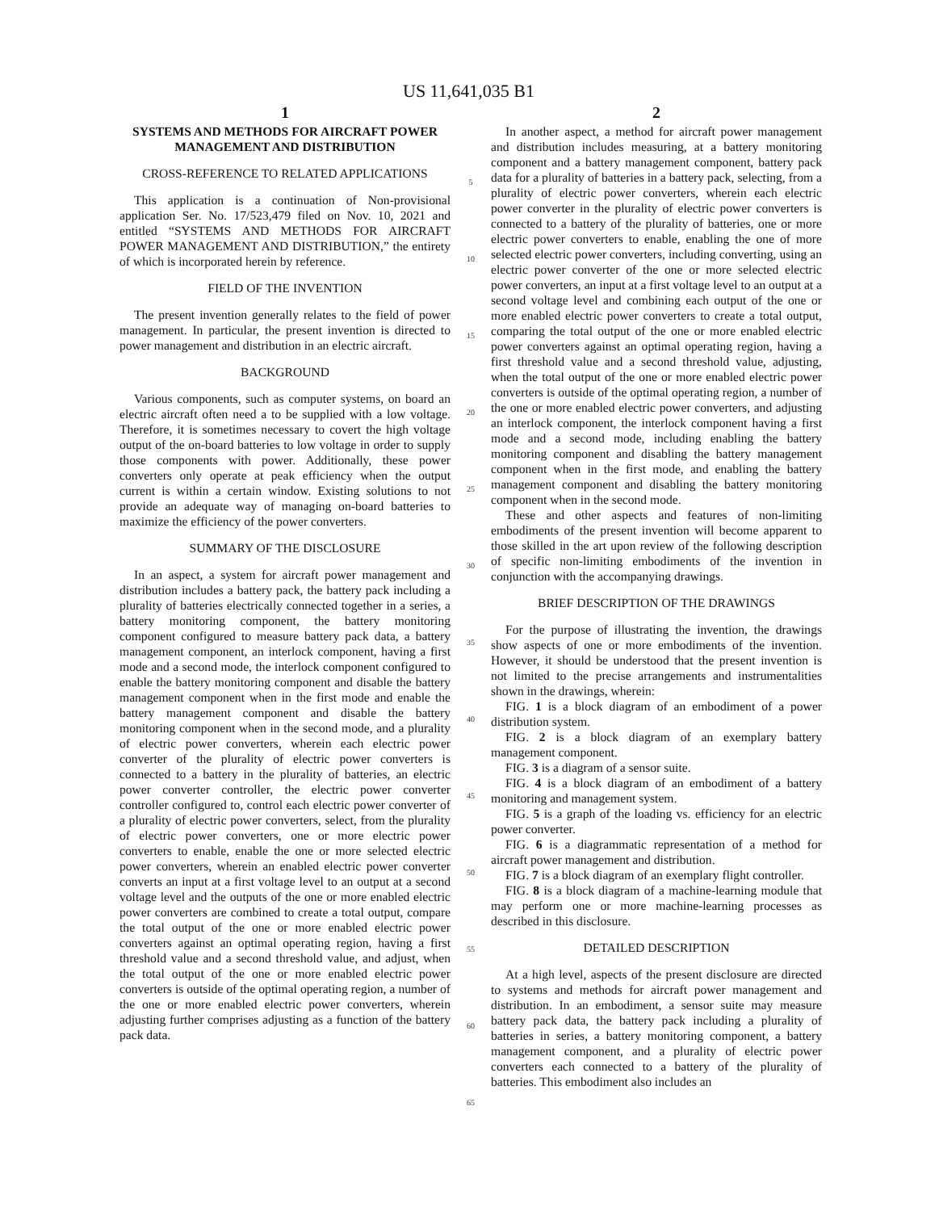US 11,641,035 B1
1
SYSTEMS AND METHODS FOR AIRCRAFT POWER MANAGEMENT AND DISTRIBUTION
CROSS-REFERENCE TO RELATED APPLICATIONS
This application is a continuation of Non-provisional application Ser. No. 17/523,479 filed on Nov. 10, 2021 and entitled “SYSTEMS AND METHODS FOR AIRCRAFT POWER MANAGEMENT AND DISTRIBUTION,” the entirety of which is incorporated herein by reference.
FIELD OF THE INVENTION
The present invention generally relates to the field of power management. In particular, the present invention is directed to power management and distribution in an electric aircraft.
BACKGROUND
Various components, such as computer systems, on board an electric aircraft often need a to be supplied with a low voltage. Therefore, it is sometimes necessary to covert the high voltage output of the on-board batteries to low voltage in order to supply those components with power. Additionally, these power converters only operate at peak efficiency when the output current is within a certain window. Existing solutions to not provide an adequate way of managing on-board batteries to maximize the efficiency of the power converters.
SUMMARY OF THE DISCLOSURE
In an aspect, a system for aircraft power management and distribution includes a battery pack, the battery pack including a plurality of batteries electrically connected together in a series, a battery monitoring component, the battery monitoring component configured to measure battery pack data, a battery management component, an interlock component, having a first mode and a second mode, the interlock component configured to enable the battery monitoring component and disable the battery management component when in the first mode and enable the battery management component and disable the battery monitoring component when in the second mode, and a plurality of electric power converters, wherein each electric power converter of the plurality of electric power converters is connected to a battery in the plurality of batteries, an electric power converter controller, the electric power converter controller configured to, control each electric power converter of a plurality of electric power converters, select, from the plurality of electric power converters, one or more electric power converters to enable, enable the one or more selected electric power converters, wherein an enabled electric power converter converts an input at a first voltage level to an output at a second voltage level and the outputs of the one or more enabled electric power converters are combined to create a total output, compare the total output of the one or more enabled electric power converters against an optimal operating region, having a first threshold value and a second threshold value, and adjust, when the total output of the one or more enabled electric power converters is outside of the optimal operating region, a number of the one or more enabled electric power converters, wherein adjusting further comprises adjusting as a function of the battery pack data.
5
10
15
20
25
30
35
40
45
50
55
60
65
2
In another aspect, a method for aircraft power management and distribution includes measuring, at a battery monitoring component and a battery management component, battery pack data for a plurality of batteries in a battery pack, selecting, from a plurality of electric power converters, wherein each electric power converter in the plurality of electric power converters is connected to a battery of the plurality of batteries, one or more electric power converters to enable, enabling the one of more selected electric power converters, including converting, using an electric power converter of the one or more selected electric power converters, an input at a first voltage level to an output at a second voltage level and combining each output of the one or more enabled electric power converters to create a total output, comparing the total output of the one or more enabled electric power converters against an optimal operating region, having a first threshold value and a second threshold value, adjusting, when the total output of the one or more enabled electric power converters is outside of the optimal operating region, a number of the one or more enabled electric power converters, and adjusting an interlock component, the interlock component having a first mode and a second mode, including enabling the battery monitoring component and disabling the battery management component when in the first mode, and enabling the battery management component and disabling the battery monitoring component when in the second mode.
These and other aspects and features of non-limiting embodiments of the present invention will become apparent to those skilled in the art upon review of the following description of specific non-limiting embodiments of the invention in conjunction with the accompanying drawings.
BRIEF DESCRIPTION OF THE DRAWINGS
For the purpose of illustrating the invention, the drawings show aspects of one or more embodiments of the invention. However, it should be understood that the present invention is not limited to the precise arrangements and instrumentalities shown in the drawings, wherein:
FIG. 1 is a block diagram of an embodiment of a power distribution system.
FIG. 2 is a block diagram of an exemplary battery management component.
FIG. 3 is a diagram of a sensor suite.
FIG. 4 is a block diagram of an embodiment of a battery monitoring and management system.
FIG. 5 is a graph of the loading vs. efficiency for an electric power converter.
FIG. 6 is a diagrammatic representation of a method for aircraft power management and distribution.
FIG. 7 is a block diagram of an exemplary flight controller.
FIG. 8 is a block diagram of a machine-learning module that may perform one or more machine-learning processes as described in this disclosure.
DETAILED DESCRIPTION
At a high level, aspects of the present disclosure are directed to systems and methods for aircraft power management and distribution. In an embodiment, a sensor suite may measure battery pack data, the battery pack including a plurality of batteries in series, a battery monitoring component, a battery management component, and a plurality of electric power converters each connected to a battery of the plurality of batteries. This embodiment also includes an